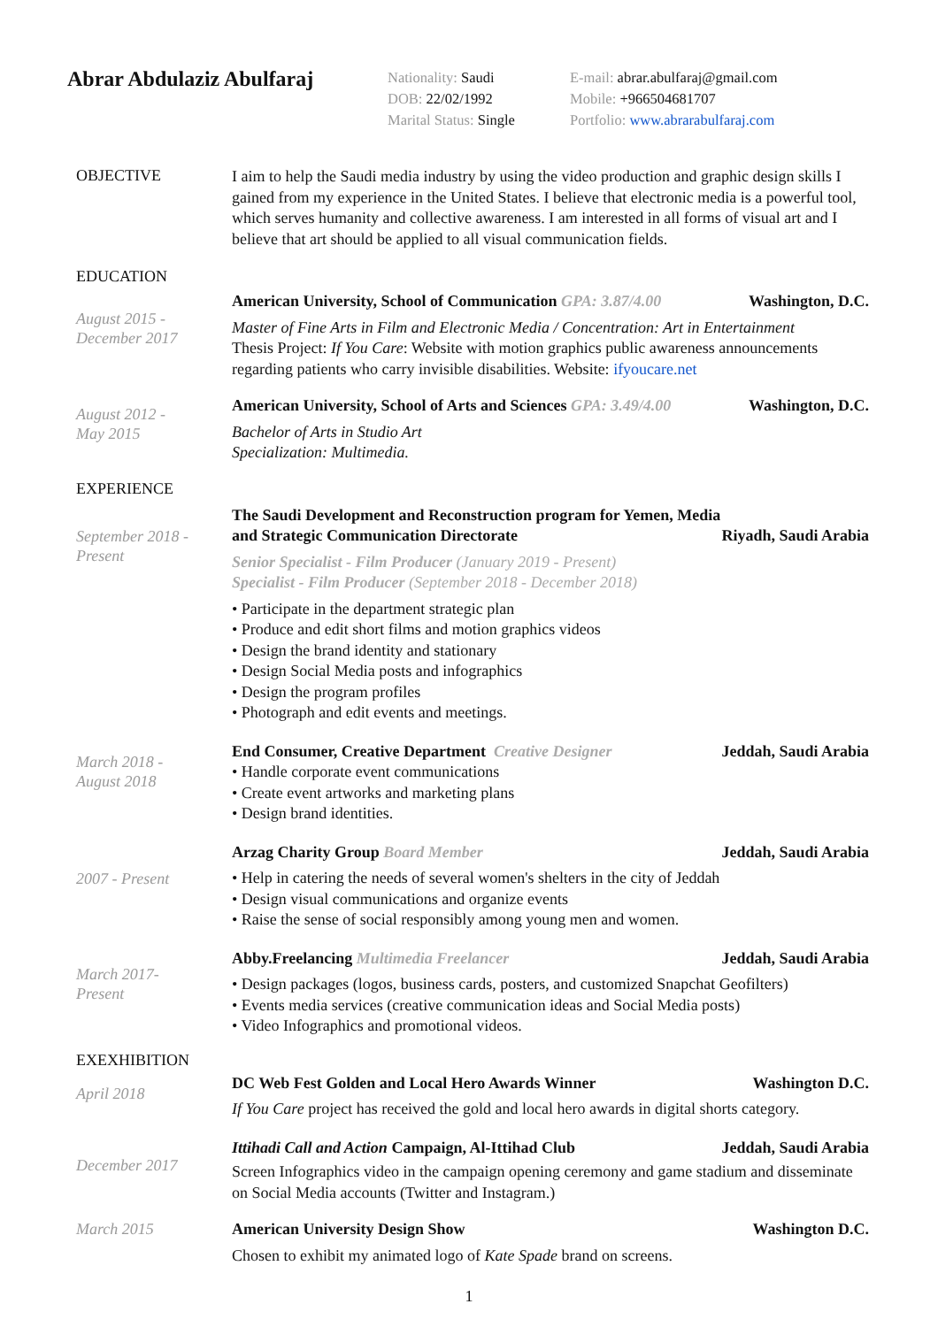Abrar Abdulaziz Abulfaraj
Nationality: Saudi
DOB: 22/02/1992
Marital Status: Single
E-mail: abrar.abulfaraj@gmail.com
Mobile: +966504681707
Portfolio: www.abrarabulfaraj.com
OBJECTIVE
I aim to help the Saudi media industry by using the video production and graphic design skills I gained from my experience in the United States. I believe that electronic media is a powerful tool, which serves humanity and collective awareness. I am interested in all forms of visual art and I believe that art should be applied to all visual communication fields.
EDUCATION
August 2015 -
December 2017
American University, School of Communication GPA: 3.87/4.00 Washington, D.C.
Master of Fine Arts in Film and Electronic Media / Concentration: Art in Entertainment
Thesis Project: If You Care: Website with motion graphics public awareness announcements regarding patients who carry invisible disabilities. Website: ifyoucare.net
August 2012 -
May 2015
American University, School of Arts and Sciences GPA: 3.49/4.00 Washington, D.C.
Bachelor of Arts in Studio Art
Specialization: Multimedia.
EXPERIENCE
September 2018 -
Present
The Saudi Development and Reconstruction program for Yemen, Media and Strategic Communication Directorate Riyadh, Saudi Arabia
Senior Specialist - Film Producer (January 2019 - Present)
Specialist - Film Producer (September 2018 - December 2018)
• Participate in the department strategic plan
• Produce and edit short films and motion graphics videos
• Design the brand identity and stationary
• Design Social Media posts and infographics
• Design the program profiles
• Photograph and edit events and meetings.
March 2018 -
August 2018
End Consumer, Creative Department Creative Designer Jeddah, Saudi Arabia
• Handle corporate event communications
• Create event artworks and marketing plans
• Design brand identities.
2007 - Present
Arzag Charity Group Board Member Jeddah, Saudi Arabia
• Help in catering the needs of several women's shelters in the city of Jeddah
• Design visual communications and organize events
• Raise the sense of social responsibly among young men and women.
March 2017-
Present
Abby.Freelancing Multimedia Freelancer Jeddah, Saudi Arabia
• Design packages (logos, business cards, posters, and customized Snapchat Geofilters)
• Events media services (creative communication ideas and Social Media posts)
• Video Infographics and promotional videos.
EXEXHIBITION
April 2018
DC Web Fest Golden and Local Hero Awards Winner Washington D.C.
If You Care project has received the gold and local hero awards in digital shorts category.
December 2017
Ittihadi Call and Action Campaign, Al-Ittihad Club Jeddah, Saudi Arabia
Screen Infographics video in the campaign opening ceremony and game stadium and disseminate on Social Media accounts (Twitter and Instagram.)
March 2015
American University Design Show Washington D.C.
Chosen to exhibit my animated logo of Kate Spade brand on screens.
1